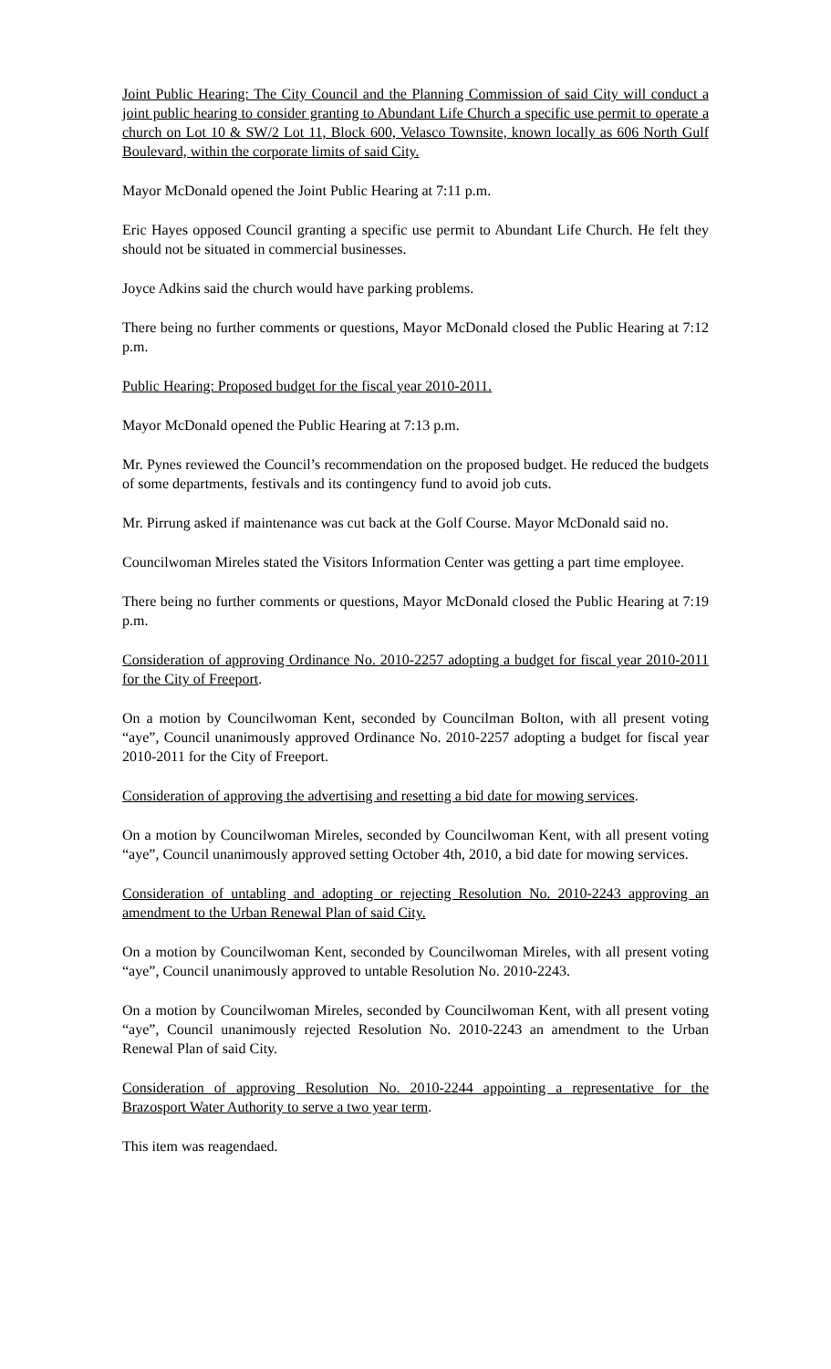Joint Public Hearing: The City Council and the Planning Commission of said City will conduct a joint public hearing to consider granting to Abundant Life Church a specific use permit to operate a church on Lot 10 & SW/2 Lot 11, Block 600, Velasco Townsite, known locally as 606 North Gulf Boulevard, within the corporate limits of said City.
Mayor McDonald opened the Joint Public Hearing at 7:11 p.m.
Eric Hayes opposed Council granting a specific use permit to Abundant Life Church. He felt they should not be situated in commercial businesses.
Joyce Adkins said the church would have parking problems.
There being no further comments or questions, Mayor McDonald closed the Public Hearing at 7:12 p.m.
Public Hearing: Proposed budget for the fiscal year 2010-2011.
Mayor McDonald opened the Public Hearing at 7:13 p.m.
Mr. Pynes reviewed the Council’s recommendation on the proposed budget. He reduced the budgets of some departments, festivals and its contingency fund to avoid job cuts.
Mr. Pirrung asked if maintenance was cut back at the Golf Course. Mayor McDonald said no.
Councilwoman Mireles stated the Visitors Information Center was getting a part time employee.
There being no further comments or questions, Mayor McDonald closed the Public Hearing at 7:19 p.m.
Consideration of approving Ordinance No. 2010-2257 adopting a budget for fiscal year 2010-2011 for the City of Freeport.
On a motion by Councilwoman Kent, seconded by Councilman Bolton, with all present voting “aye”, Council unanimously approved Ordinance No. 2010-2257 adopting a budget for fiscal year 2010-2011 for the City of Freeport.
Consideration of approving the advertising and resetting a bid date for mowing services.
On a motion by Councilwoman Mireles, seconded by Councilwoman Kent, with all present voting “aye”, Council unanimously approved setting October 4th, 2010, a bid date for mowing services.
Consideration of untabling and adopting or rejecting Resolution No. 2010-2243 approving an amendment to the Urban Renewal Plan of said City.
On a motion by Councilwoman Kent, seconded by Councilwoman Mireles, with all present voting “aye”, Council unanimously approved to untable Resolution No. 2010-2243.
On a motion by Councilwoman Mireles, seconded by Councilwoman Kent, with all present voting “aye”, Council unanimously rejected Resolution No. 2010-2243 an amendment to the Urban Renewal Plan of said City.
Consideration of approving Resolution No. 2010-2244 appointing a representative for the Brazosport Water Authority to serve a two year term.
This item was reagendaed.